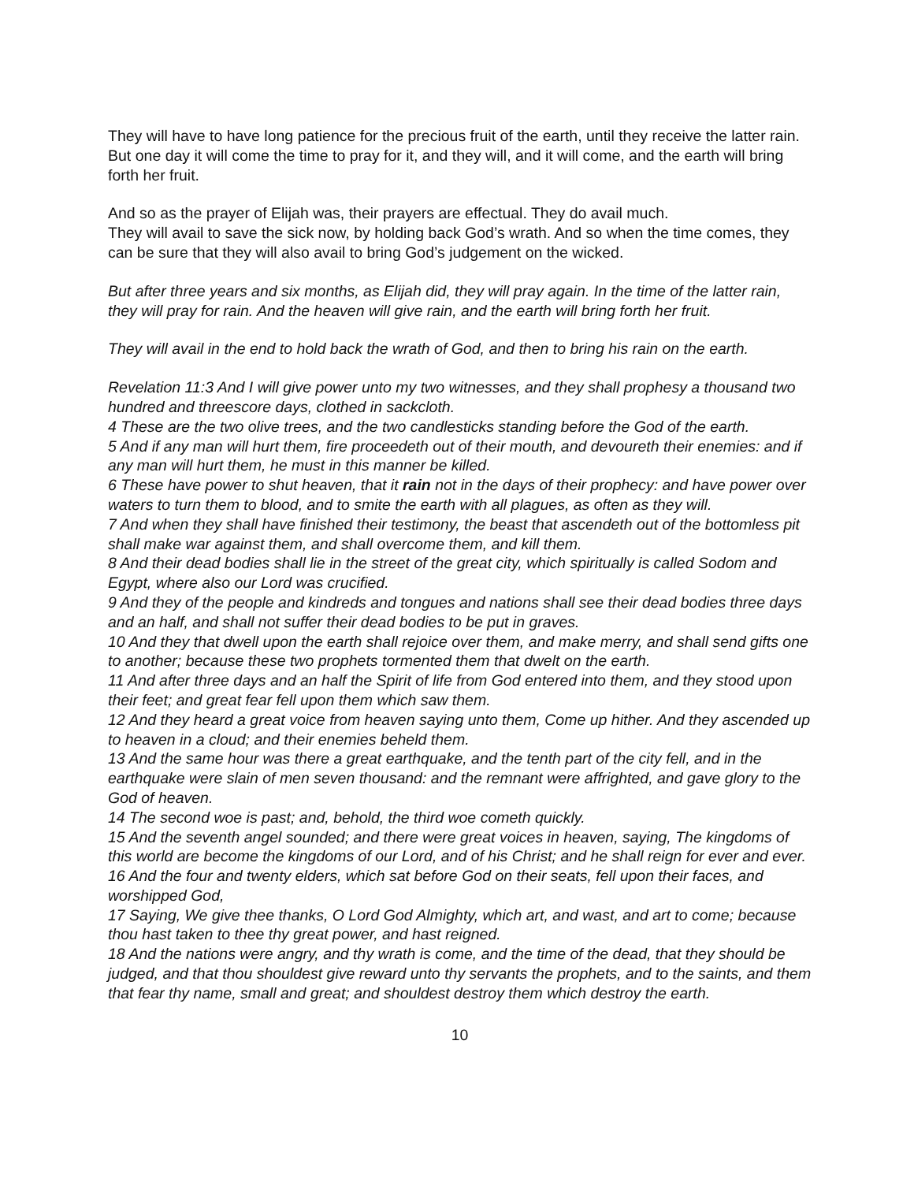They will have to have long patience for the precious fruit of the earth, until they receive the latter rain. But one day it will come the time to pray for it, and they will, and it will come, and the earth will bring forth her fruit.
And so as the prayer of Elijah was, their prayers are effectual. They do avail much.
They will avail to save the sick now, by holding back God’s wrath. And so when the time comes, they can be sure that they will also avail to bring God’s judgement on the wicked.
But after three years and six months, as Elijah did, they will pray again. In the time of the latter rain, they will pray for rain. And the heaven will give rain, and the earth will bring forth her fruit.
They will avail in the end to hold back the wrath of God, and then to bring his rain on the earth.
Revelation 11:3 And I will give power unto my two witnesses, and they shall prophesy a thousand two hundred and threescore days, clothed in sackcloth.
4 These are the two olive trees, and the two candlesticks standing before the God of the earth.
5 And if any man will hurt them, fire proceedeth out of their mouth, and devoureth their enemies: and if any man will hurt them, he must in this manner be killed.
6 These have power to shut heaven, that it rain not in the days of their prophecy: and have power over waters to turn them to blood, and to smite the earth with all plagues, as often as they will.
7 And when they shall have finished their testimony, the beast that ascendeth out of the bottomless pit shall make war against them, and shall overcome them, and kill them.
8 And their dead bodies shall lie in the street of the great city, which spiritually is called Sodom and Egypt, where also our Lord was crucified.
9 And they of the people and kindreds and tongues and nations shall see their dead bodies three days and an half, and shall not suffer their dead bodies to be put in graves.
10 And they that dwell upon the earth shall rejoice over them, and make merry, and shall send gifts one to another; because these two prophets tormented them that dwelt on the earth.
11 And after three days and an half the Spirit of life from God entered into them, and they stood upon their feet; and great fear fell upon them which saw them.
12 And they heard a great voice from heaven saying unto them, Come up hither. And they ascended up to heaven in a cloud; and their enemies beheld them.
13 And the same hour was there a great earthquake, and the tenth part of the city fell, and in the earthquake were slain of men seven thousand: and the remnant were affrighted, and gave glory to the God of heaven.
14 The second woe is past; and, behold, the third woe cometh quickly.
15 And the seventh angel sounded; and there were great voices in heaven, saying, The kingdoms of this world are become the kingdoms of our Lord, and of his Christ; and he shall reign for ever and ever.
16 And the four and twenty elders, which sat before God on their seats, fell upon their faces, and worshipped God,
17 Saying, We give thee thanks, O Lord God Almighty, which art, and wast, and art to come; because thou hast taken to thee thy great power, and hast reigned.
18 And the nations were angry, and thy wrath is come, and the time of the dead, that they should be judged, and that thou shouldest give reward unto thy servants the prophets, and to the saints, and them that fear thy name, small and great; and shouldest destroy them which destroy the earth.
10